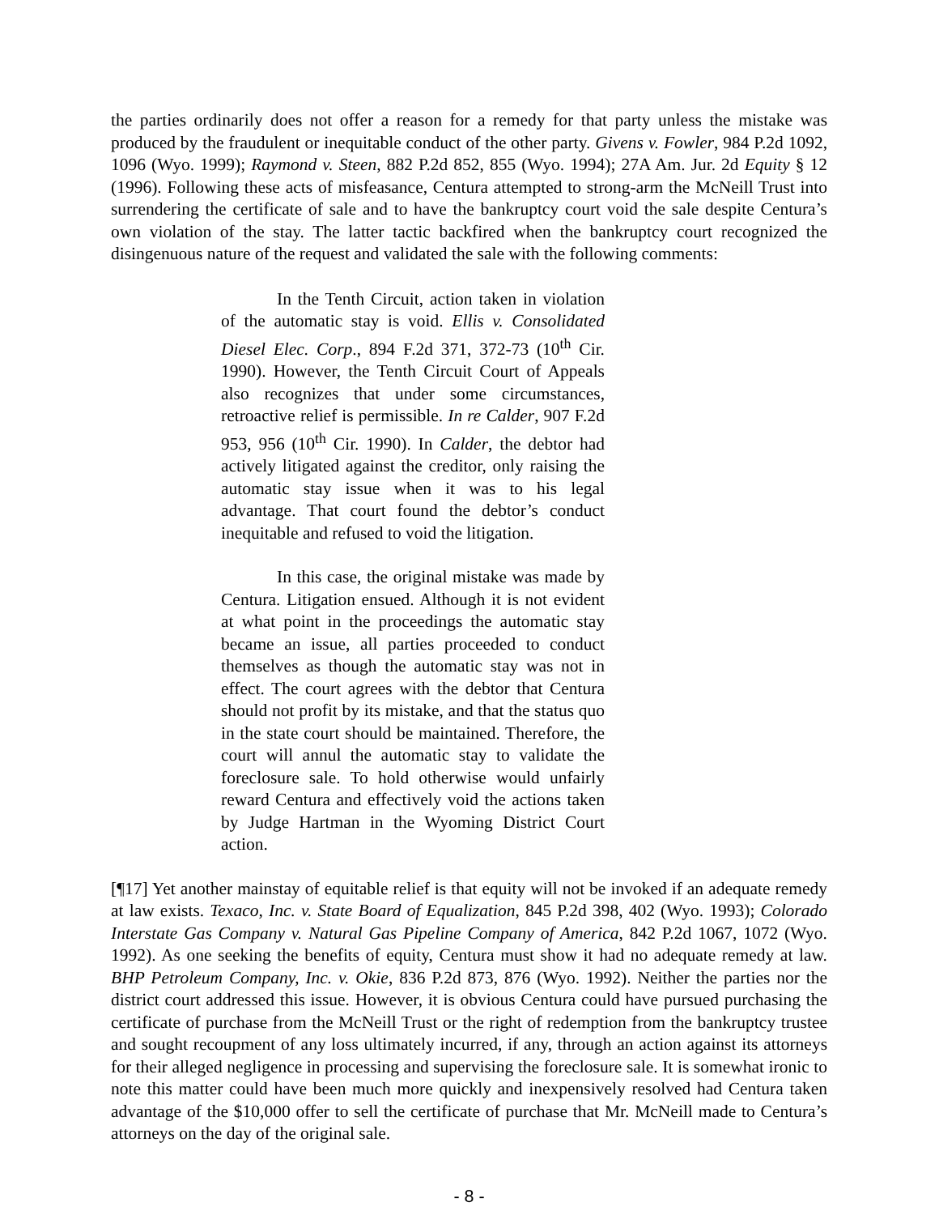the parties ordinarily does not offer a reason for a remedy for that party unless the mistake was produced by the fraudulent or inequitable conduct of the other party. Givens v. Fowler, 984 P.2d 1092, 1096 (Wyo. 1999); Raymond v. Steen, 882 P.2d 852, 855 (Wyo. 1994); 27A Am. Jur. 2d Equity § 12 (1996). Following these acts of misfeasance, Centura attempted to strong-arm the McNeill Trust into surrendering the certificate of sale and to have the bankruptcy court void the sale despite Centura’s own violation of the stay. The latter tactic backfired when the bankruptcy court recognized the disingenuous nature of the request and validated the sale with the following comments:
In the Tenth Circuit, action taken in violation of the automatic stay is void. Ellis v. Consolidated Diesel Elec. Corp., 894 F.2d 371, 372-73 (10<sup>th</sup> Cir. 1990). However, the Tenth Circuit Court of Appeals also recognizes that under some circumstances, retroactive relief is permissible. In re Calder, 907 F.2d 953, 956 (10<sup>th</sup> Cir. 1990). In Calder, the debtor had actively litigated against the creditor, only raising the automatic stay issue when it was to his legal advantage. That court found the debtor’s conduct inequitable and refused to void the litigation.
In this case, the original mistake was made by Centura. Litigation ensued. Although it is not evident at what point in the proceedings the automatic stay became an issue, all parties proceeded to conduct themselves as though the automatic stay was not in effect. The court agrees with the debtor that Centura should not profit by its mistake, and that the status quo in the state court should be maintained. Therefore, the court will annul the automatic stay to validate the foreclosure sale. To hold otherwise would unfairly reward Centura and effectively void the actions taken by Judge Hartman in the Wyoming District Court action.
[¶17] Yet another mainstay of equitable relief is that equity will not be invoked if an adequate remedy at law exists. Texaco, Inc. v. State Board of Equalization, 845 P.2d 398, 402 (Wyo. 1993); Colorado Interstate Gas Company v. Natural Gas Pipeline Company of America, 842 P.2d 1067, 1072 (Wyo. 1992). As one seeking the benefits of equity, Centura must show it had no adequate remedy at law. BHP Petroleum Company, Inc. v. Okie, 836 P.2d 873, 876 (Wyo. 1992). Neither the parties nor the district court addressed this issue. However, it is obvious Centura could have pursued purchasing the certificate of purchase from the McNeill Trust or the right of redemption from the bankruptcy trustee and sought recoupment of any loss ultimately incurred, if any, through an action against its attorneys for their alleged negligence in processing and supervising the foreclosure sale. It is somewhat ironic to note this matter could have been much more quickly and inexpensively resolved had Centura taken advantage of the $10,000 offer to sell the certificate of purchase that Mr. McNeill made to Centura’s attorneys on the day of the original sale.
- 8 -